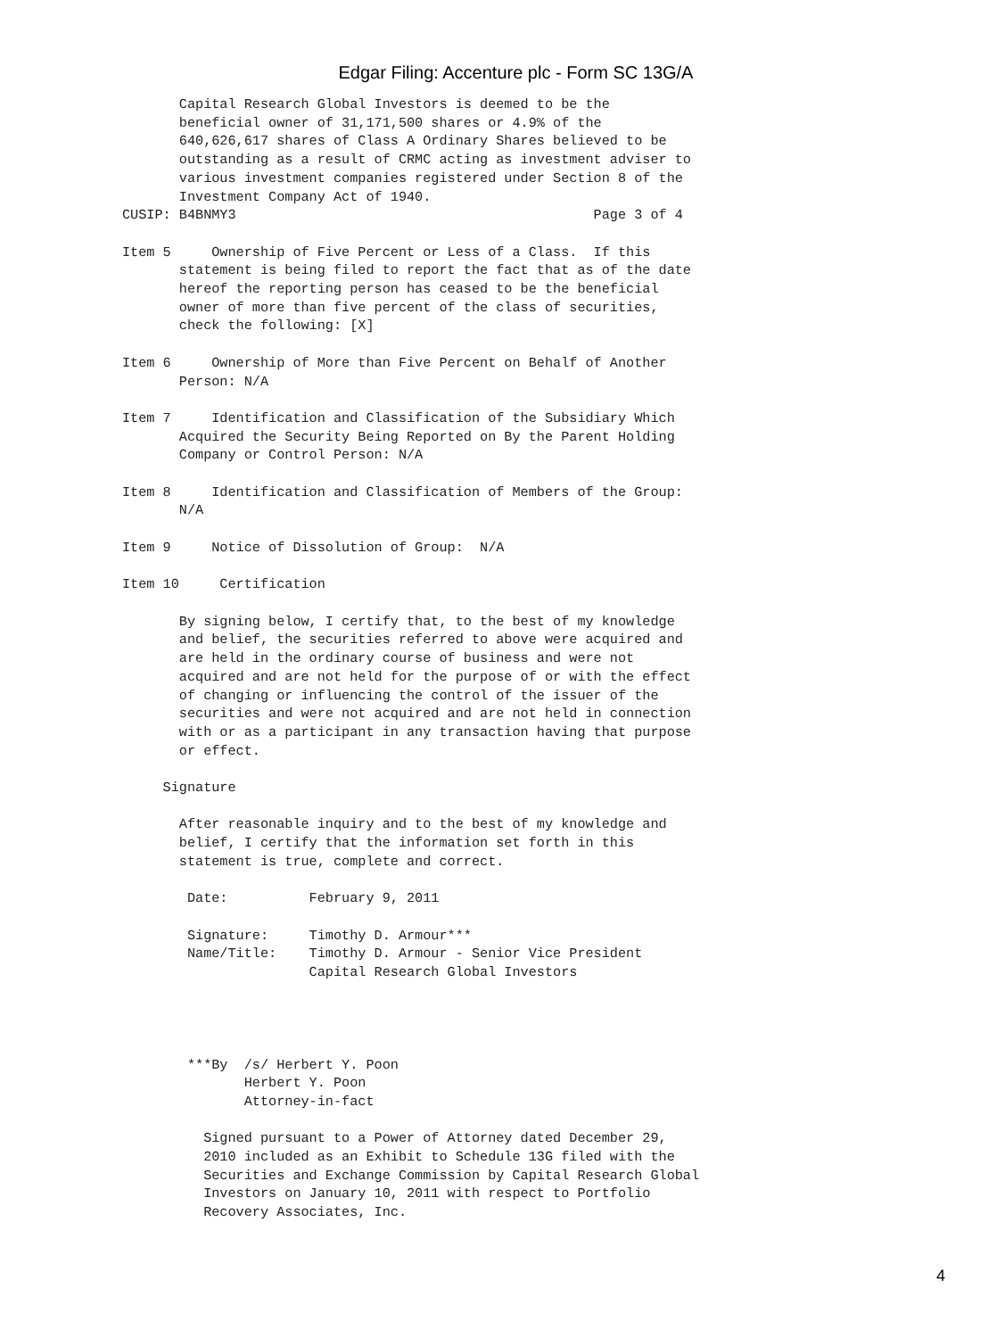Edgar Filing: Accenture plc - Form SC 13G/A
       Capital Research Global Investors is deemed to be the
       beneficial owner of 31,171,500 shares or 4.9% of the
       640,626,617 shares of Class A Ordinary Shares believed to be
       outstanding as a result of CRMC acting as investment adviser to
       various investment companies registered under Section 8 of the
       Investment Company Act of 1940.
CUSIP: B4BNMY3                                            Page 3 of 4

Item 5     Ownership of Five Percent or Less of a Class.  If this
       statement is being filed to report the fact that as of the date
       hereof the reporting person has ceased to be the beneficial
       owner of more than five percent of the class of securities,
       check the following: [X]

Item 6     Ownership of More than Five Percent on Behalf of Another
       Person: N/A

Item 7     Identification and Classification of the Subsidiary Which
       Acquired the Security Being Reported on By the Parent Holding
       Company or Control Person: N/A

Item 8     Identification and Classification of Members of the Group:
       N/A

Item 9     Notice of Dissolution of Group:  N/A

Item 10     Certification

       By signing below, I certify that, to the best of my knowledge
       and belief, the securities referred to above were acquired and
       are held in the ordinary course of business and were not
       acquired and are not held for the purpose of or with the effect
       of changing or influencing the control of the issuer of the
       securities and were not acquired and are not held in connection
       with or as a participant in any transaction having that purpose
       or effect.

     Signature

       After reasonable inquiry and to the best of my knowledge and
       belief, I certify that the information set forth in this
       statement is true, complete and correct.

        Date:          February 9, 2011

        Signature:     Timothy D. Armour***
        Name/Title:    Timothy D. Armour - Senior Vice President
                       Capital Research Global Investors




        ***By  /s/ Herbert Y. Poon
               Herbert Y. Poon
               Attorney-in-fact

          Signed pursuant to a Power of Attorney dated December 29,
          2010 included as an Exhibit to Schedule 13G filed with the
          Securities and Exchange Commission by Capital Research Global
          Investors on January 10, 2011 with respect to Portfolio
          Recovery Associates, Inc.
4